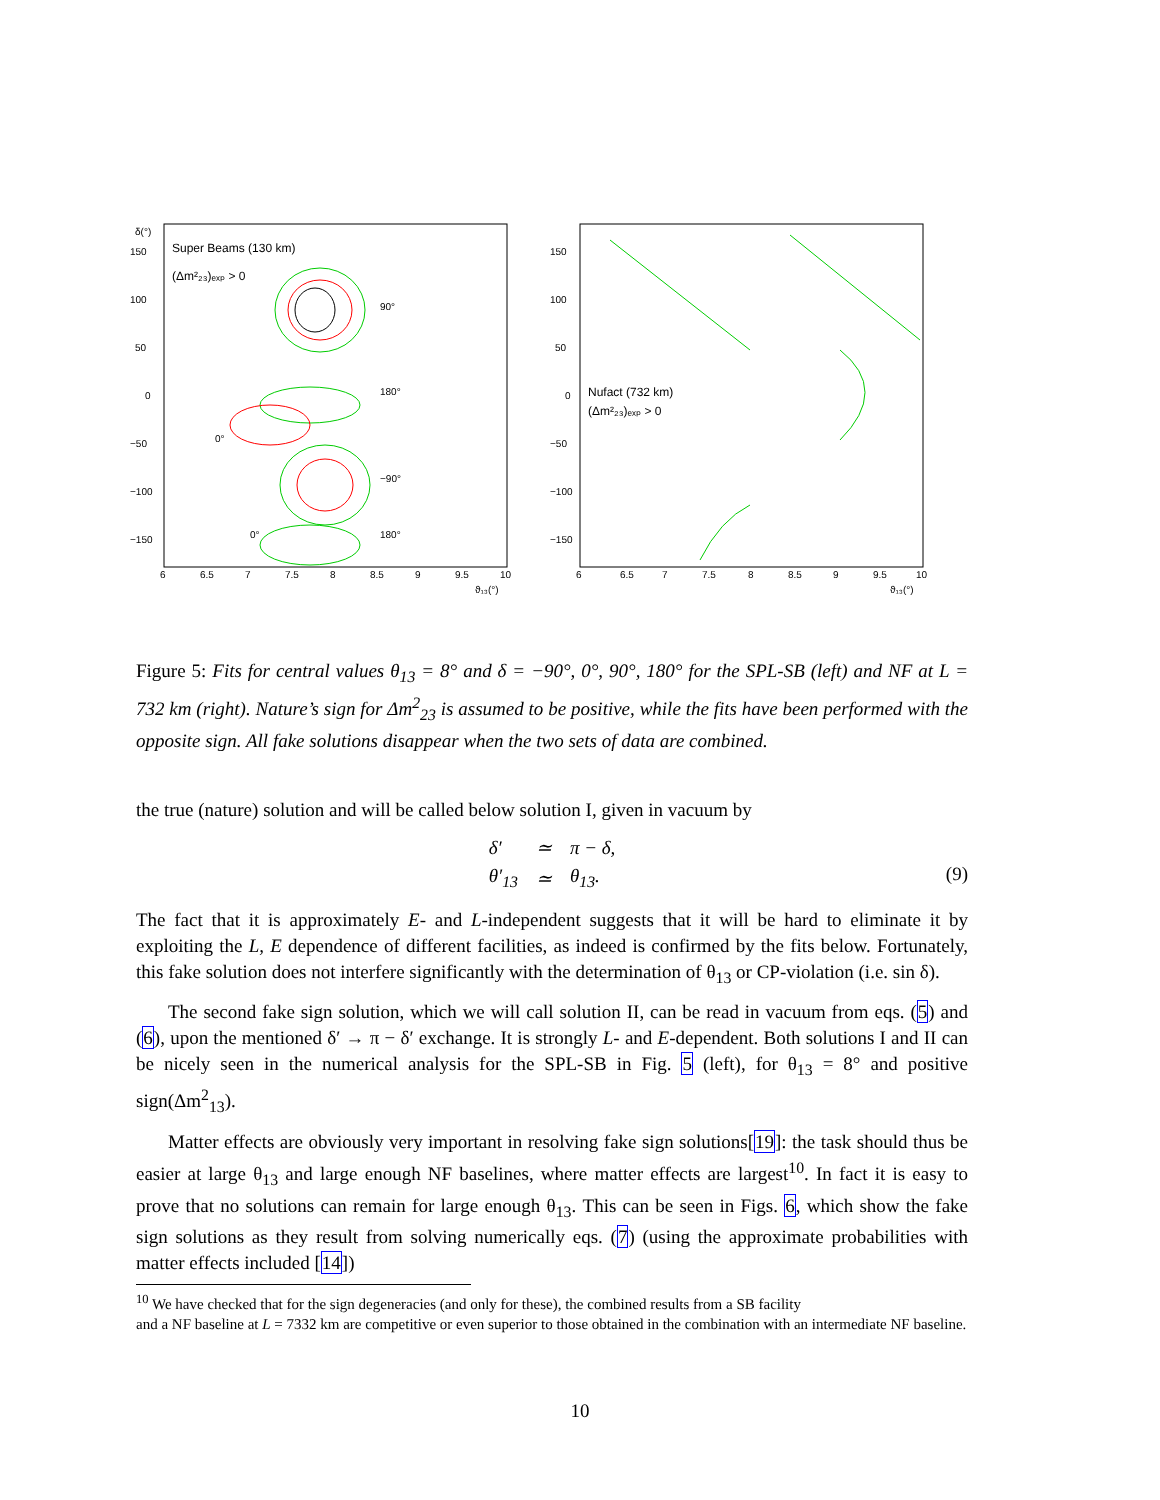Super Beams (130 km)
(Δm²₂₃)ₑₓₚ > 0
90°
180°
0°
−90°
0°
180°
150
100
50
0
−50
−100
−150
6
6.5
7
7.5
8
8.5
9
9.5
10
ϑ₁₃(°)
δ(°)
Nufact (732 km)
(Δm²₂₃)ₑₓₚ > 0
150
100
50
0
−50
−100
−150
6
6.5
7
7.5
8
8.5
9
9.5
10
ϑ₁₃(°)
Figure 5: Fits for central values θ<sub>13</sub> = 8° and δ = −90°, 0°, 90°, 180° for the SPL-SB (left) and NF at L = 732 km (right). Nature’s sign for Δm<sup>2</sup><sub>23</sub> is assumed to be positive, while the fits have been performed with the opposite sign. All fake solutions disappear when the two sets of data are combined.
the true (nature) solution and will be called below solution I, given in vacuum by
| δ′ | ≃ | π − δ, |
| θ′<sub>13</sub> | ≃ | θ<sub>13</sub>. |
(9)
The fact that it is approximately E- and L-independent suggests that it will be hard to eliminate it by exploiting the L, E dependence of different facilities, as indeed is confirmed by the fits below. Fortunately, this fake solution does not interfere significantly with the determination of θ<sub>13</sub> or CP-violation (i.e. sin δ).
The second fake sign solution, which we will call solution II, can be read in vacuum from eqs. (5) and (6), upon the mentioned δ′ → π − δ′ exchange. It is strongly L- and E-dependent. Both solutions I and II can be nicely seen in the numerical analysis for the SPL-SB in Fig. 5 (left), for θ<sub>13</sub> = 8° and positive sign(Δm<sup>2</sup><sub>13</sub>).
Matter effects are obviously very important in resolving fake sign solutions[19]: the task should thus be easier at large θ<sub>13</sub> and large enough NF baselines, where matter effects are largest<sup>10</sup>. In fact it is easy to prove that no solutions can remain for large enough θ<sub>13</sub>. This can be seen in Figs. 6, which show the fake sign solutions as they result from solving numerically eqs. (7) (using the approximate probabilities with matter effects included [14])
<sup>10</sup> We have checked that for the sign degeneracies (and only for these), the combined results from a SB facility
and a NF baseline at L = 7332 km are competitive or even superior to those obtained in the combination with an intermediate NF baseline.
10